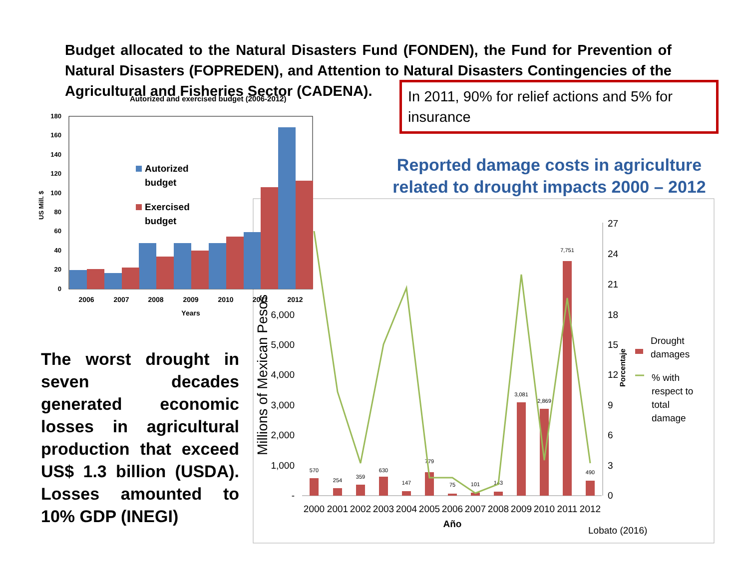Budget allocated to the Natural Disasters Fund (FONDEN), the Fund for Prevention of Natural Disasters (FOPREDEN), and Attention to Natural Disasters Contingencies of the Agricultural and Fisheries Sector (CADENA).
Autorized and exercised budget (2006-2012)
180
160
140
120
100
80
60
40
20
0
US Mill. $
2006
2007
2008
2009
2010
2011
2012
Years
Autorized
budget
Exercised
budget
Millions of Mexican Pesos
6,000
5,000
4,000
3,000
2,000
1,000
-
27
24
21
18
15
12
9
6
3
0
Porcentaje
570
254
359
630
147
779
75
101
143
3,081
2,869
7,751
490
2000
2001
2002
2003
2004
2005
2006
2007
2008
2009
2010
2011
2012
Año
Drought
damages
% with
respect to
total
damage
Lobato (2016)
In 2011, 90% for relief actions and 5% for insurance
Reported damage costs in agriculture related to drought impacts 2000 – 2012
The worst drought in seven decades generated economic losses in agricultural production that exceed US$ 1.3 billion (USDA). Losses amounted to 10% GDP (INEGI)